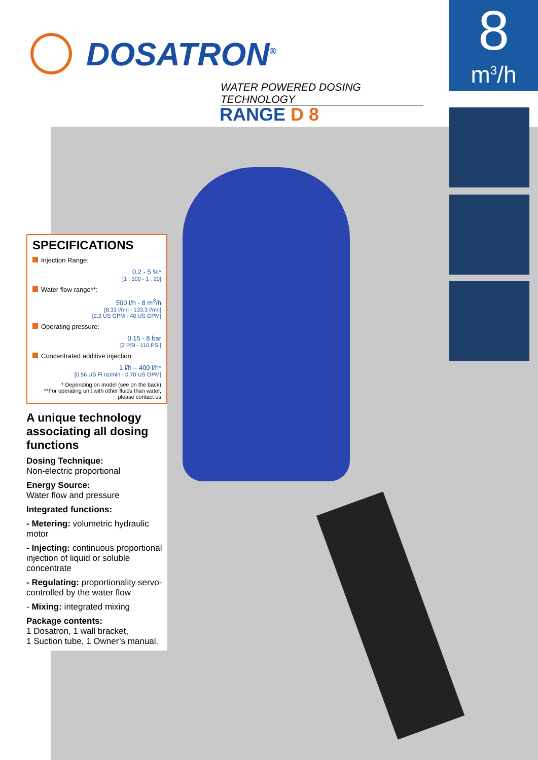DOSATRON<sup>®</sup>
8
m<sup>3</sup>/h
WATER POWERED DOSING TECHNOLOGY
RANGE D 8
SPECIFICATIONS
Injection Range:
0.2 - 5 %*
[1 : 500 - 1 : 20]
Water flow range**:
500 l/h - 8 m<sup>3</sup>/h
[8.33 l/mn - 133.3 l/mn]
[2.2 US GPM - 40 US GPM]
Operating pressure:
0.15 - 8 bar
[2 PSI - 110 PSI]
Concentrated additive injection:
1 l/h – 400 l/h*
[0.56 US Fl oz/min - 0.70 US GPM]
* Depending on model (see on the back)
**For operating unit with other fluids than water, please contact us
A unique technology associating all dosing functions
Dosing Technique:
Non-electric proportional
Energy Source:
Water flow and pressure
Integrated functions:
- Metering: volumetric hydraulic motor
- Injecting: continuous proportional injection of liquid or soluble concentrate
- Regulating: proportionality servo-controlled by the water flow
- Mixing: integrated mixing
Package contents:
1 Dosatron, 1 wall bracket,
1 Suction tube, 1 Owner’s manual.